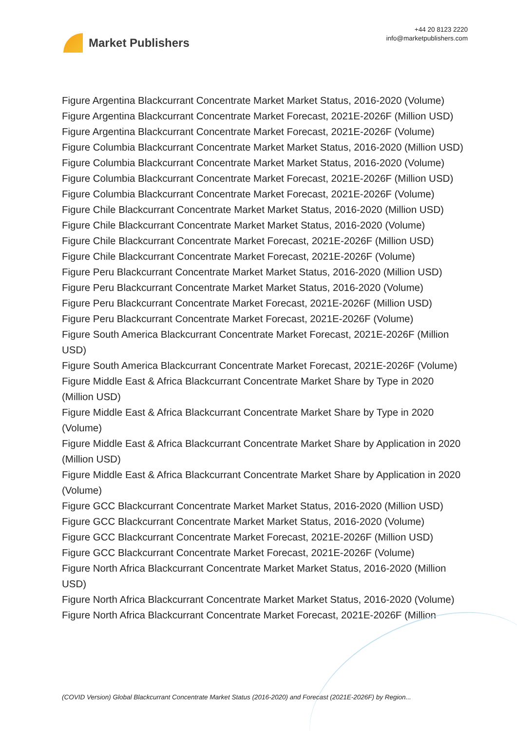Market Publishers
+44 20 8123 2220
info@marketpublishers.com
Figure Argentina Blackcurrant Concentrate Market Market Status, 2016-2020 (Volume)
Figure Argentina Blackcurrant Concentrate Market Forecast, 2021E-2026F (Million USD)
Figure Argentina Blackcurrant Concentrate Market Forecast, 2021E-2026F (Volume)
Figure Columbia Blackcurrant Concentrate Market Market Status, 2016-2020 (Million USD)
Figure Columbia Blackcurrant Concentrate Market Market Status, 2016-2020 (Volume)
Figure Columbia Blackcurrant Concentrate Market Forecast, 2021E-2026F (Million USD)
Figure Columbia Blackcurrant Concentrate Market Forecast, 2021E-2026F (Volume)
Figure Chile Blackcurrant Concentrate Market Market Status, 2016-2020 (Million USD)
Figure Chile Blackcurrant Concentrate Market Market Status, 2016-2020 (Volume)
Figure Chile Blackcurrant Concentrate Market Forecast, 2021E-2026F (Million USD)
Figure Chile Blackcurrant Concentrate Market Forecast, 2021E-2026F (Volume)
Figure Peru Blackcurrant Concentrate Market Market Status, 2016-2020 (Million USD)
Figure Peru Blackcurrant Concentrate Market Market Status, 2016-2020 (Volume)
Figure Peru Blackcurrant Concentrate Market Forecast, 2021E-2026F (Million USD)
Figure Peru Blackcurrant Concentrate Market Forecast, 2021E-2026F (Volume)
Figure South America Blackcurrant Concentrate Market Forecast, 2021E-2026F (Million USD)
Figure South America Blackcurrant Concentrate Market Forecast, 2021E-2026F (Volume)
Figure Middle East & Africa Blackcurrant Concentrate Market Share by Type in 2020 (Million USD)
Figure Middle East & Africa Blackcurrant Concentrate Market Share by Type in 2020 (Volume)
Figure Middle East & Africa Blackcurrant Concentrate Market Share by Application in 2020 (Million USD)
Figure Middle East & Africa Blackcurrant Concentrate Market Share by Application in 2020 (Volume)
Figure GCC Blackcurrant Concentrate Market Market Status, 2016-2020 (Million USD)
Figure GCC Blackcurrant Concentrate Market Market Status, 2016-2020 (Volume)
Figure GCC Blackcurrant Concentrate Market Forecast, 2021E-2026F (Million USD)
Figure GCC Blackcurrant Concentrate Market Forecast, 2021E-2026F (Volume)
Figure North Africa Blackcurrant Concentrate Market Market Status, 2016-2020 (Million USD)
Figure North Africa Blackcurrant Concentrate Market Market Status, 2016-2020 (Volume)
Figure North Africa Blackcurrant Concentrate Market Forecast, 2021E-2026F (Million
(COVID Version) Global Blackcurrant Concentrate Market Status (2016-2020) and Forecast (2021E-2026F) by Region...